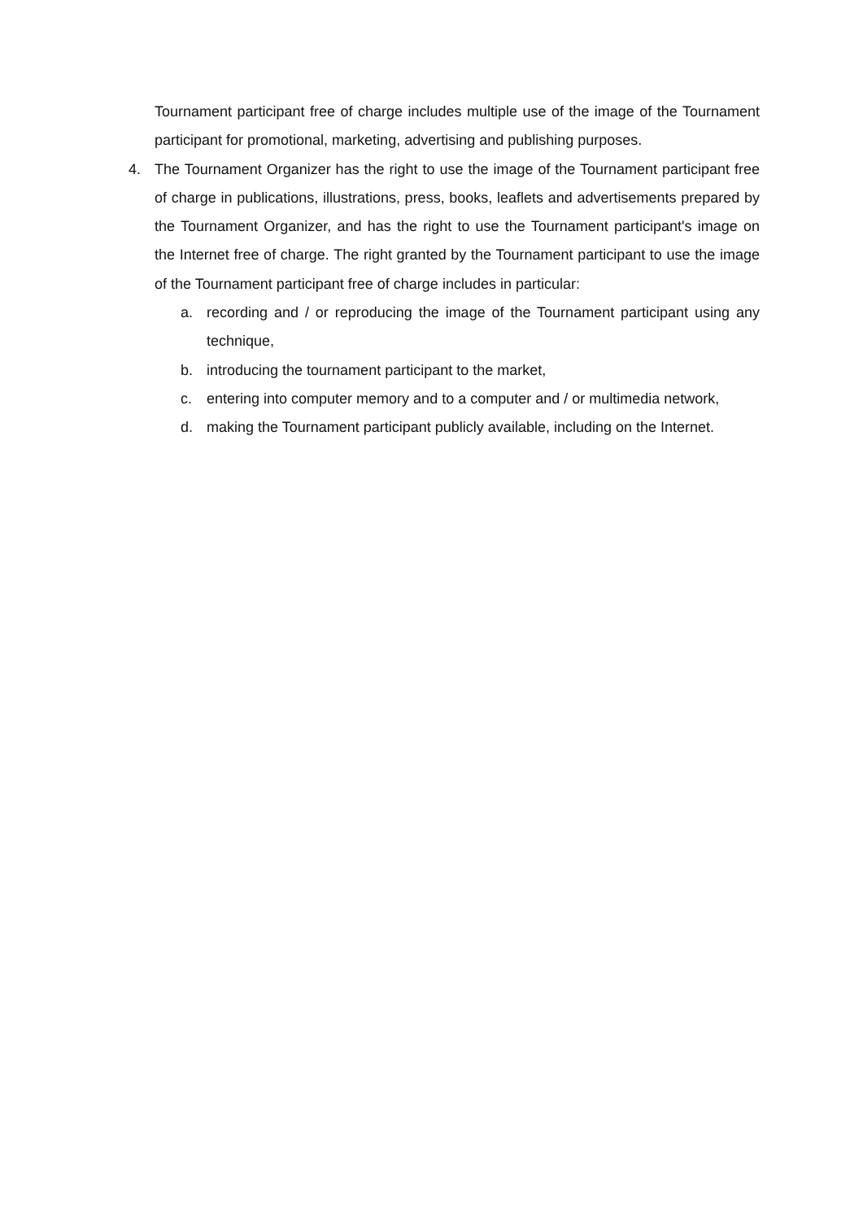Tournament participant free of charge includes multiple use of the image of the Tournament participant for promotional, marketing, advertising and publishing purposes.
4. The Tournament Organizer has the right to use the image of the Tournament participant free of charge in publications, illustrations, press, books, leaflets and advertisements prepared by the Tournament Organizer, and has the right to use the Tournament participant's image on the Internet free of charge. The right granted by the Tournament participant to use the image of the Tournament participant free of charge includes in particular:
a. recording and / or reproducing the image of the Tournament participant using any technique,
b. introducing the tournament participant to the market,
c. entering into computer memory and to a computer and / or multimedia network,
d. making the Tournament participant publicly available, including on the Internet.